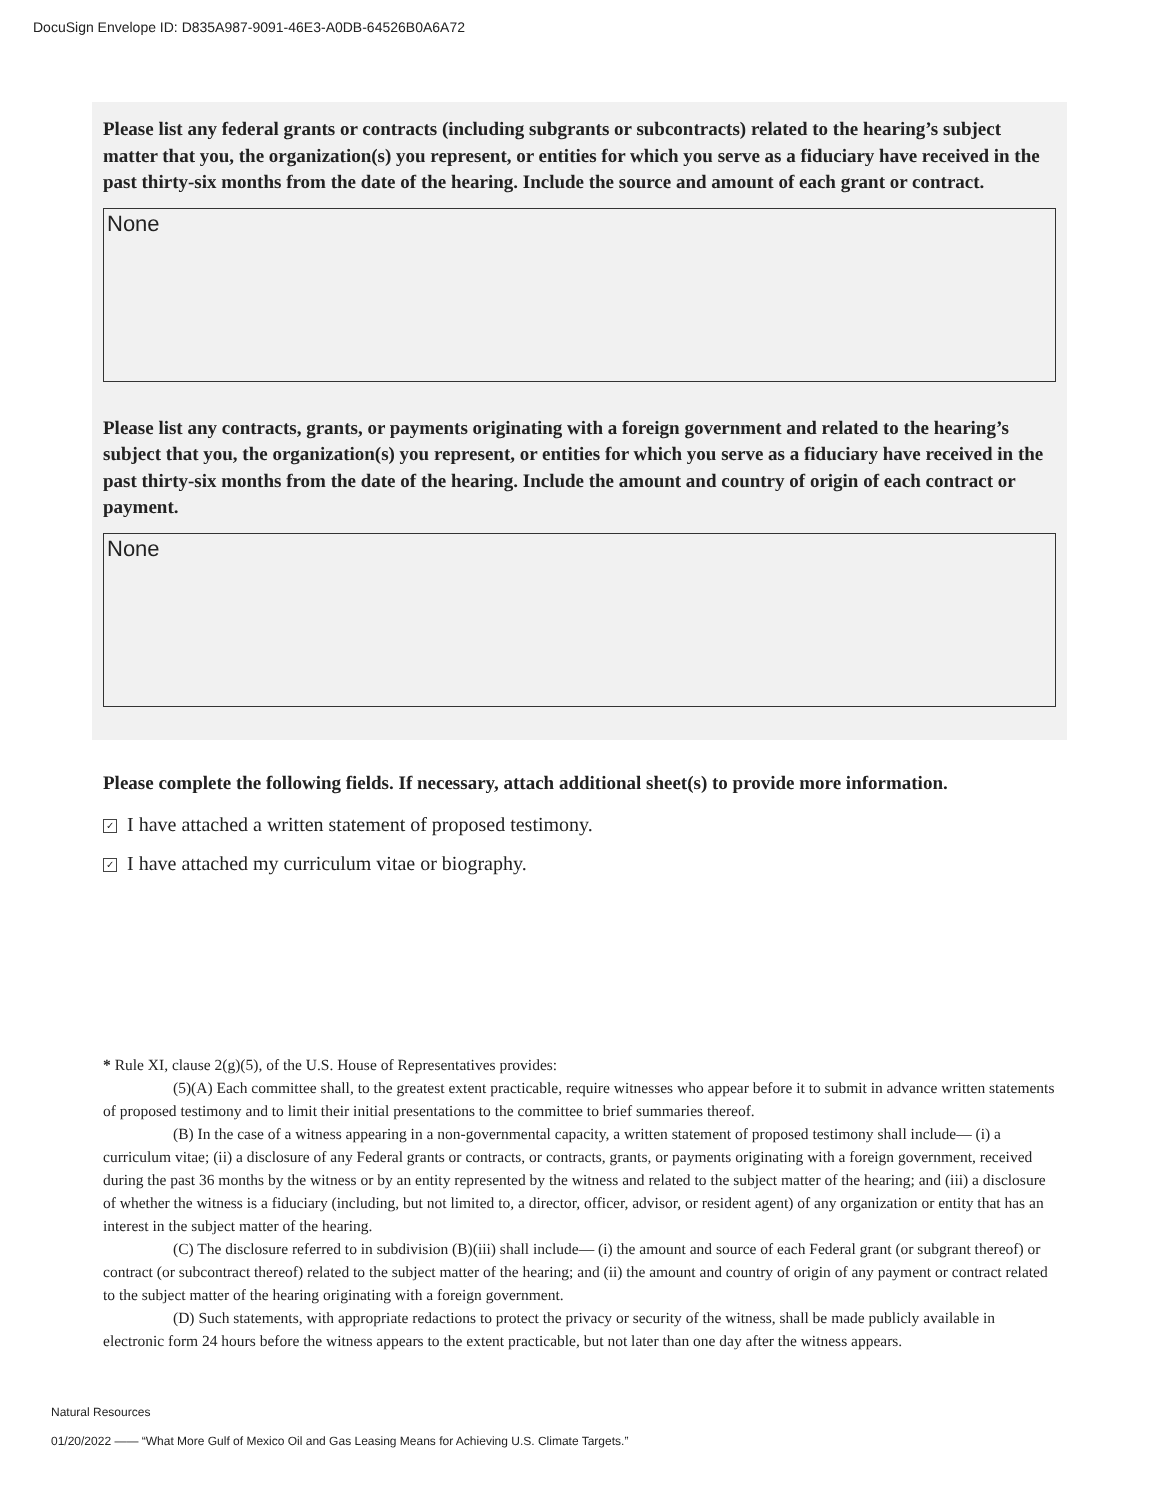DocuSign Envelope ID: D835A987-9091-46E3-A0DB-64526B0A6A72
Please list any federal grants or contracts (including subgrants or subcontracts) related to the hearing’s subject matter that you, the organization(s) you represent, or entities for which you serve as a fiduciary have received in the past thirty-six months from the date of the hearing. Include the source and amount of each grant or contract.
None
Please list any contracts, grants, or payments originating with a foreign government and related to the hearing’s subject that you, the organization(s) you represent, or entities for which you serve as a fiduciary have received in the past thirty-six months from the date of the hearing. Include the amount and country of origin of each contract or payment.
None
Please complete the following fields. If necessary, attach additional sheet(s) to provide more information.
✓ I have attached a written statement of proposed testimony.
✓ I have attached my curriculum vitae or biography.
* Rule XI, clause 2(g)(5), of the U.S. House of Representatives provides:
(5)(A) Each committee shall, to the greatest extent practicable, require witnesses who appear before it to submit in advance written statements of proposed testimony and to limit their initial presentations to the committee to brief summaries thereof.
(B) In the case of a witness appearing in a non-governmental capacity, a written statement of proposed testimony shall include— (i) a curriculum vitae; (ii) a disclosure of any Federal grants or contracts, or contracts, grants, or payments originating with a foreign government, received during the past 36 months by the witness or by an entity represented by the witness and related to the subject matter of the hearing; and (iii) a disclosure of whether the witness is a fiduciary (including, but not limited to, a director, officer, advisor, or resident agent) of any organization or entity that has an interest in the subject matter of the hearing.
(C) The disclosure referred to in subdivision (B)(iii) shall include— (i) the amount and source of each Federal grant (or subgrant thereof) or contract (or subcontract thereof) related to the subject matter of the hearing; and (ii) the amount and country of origin of any payment or contract related to the subject matter of the hearing originating with a foreign government.
(D) Such statements, with appropriate redactions to protect the privacy or security of the witness, shall be made publicly available in electronic form 24 hours before the witness appears to the extent practicable, but not later than one day after the witness appears.
Natural Resources
01/20/2022 —— “What More Gulf of Mexico Oil and Gas Leasing Means for Achieving U.S. Climate Targets.”